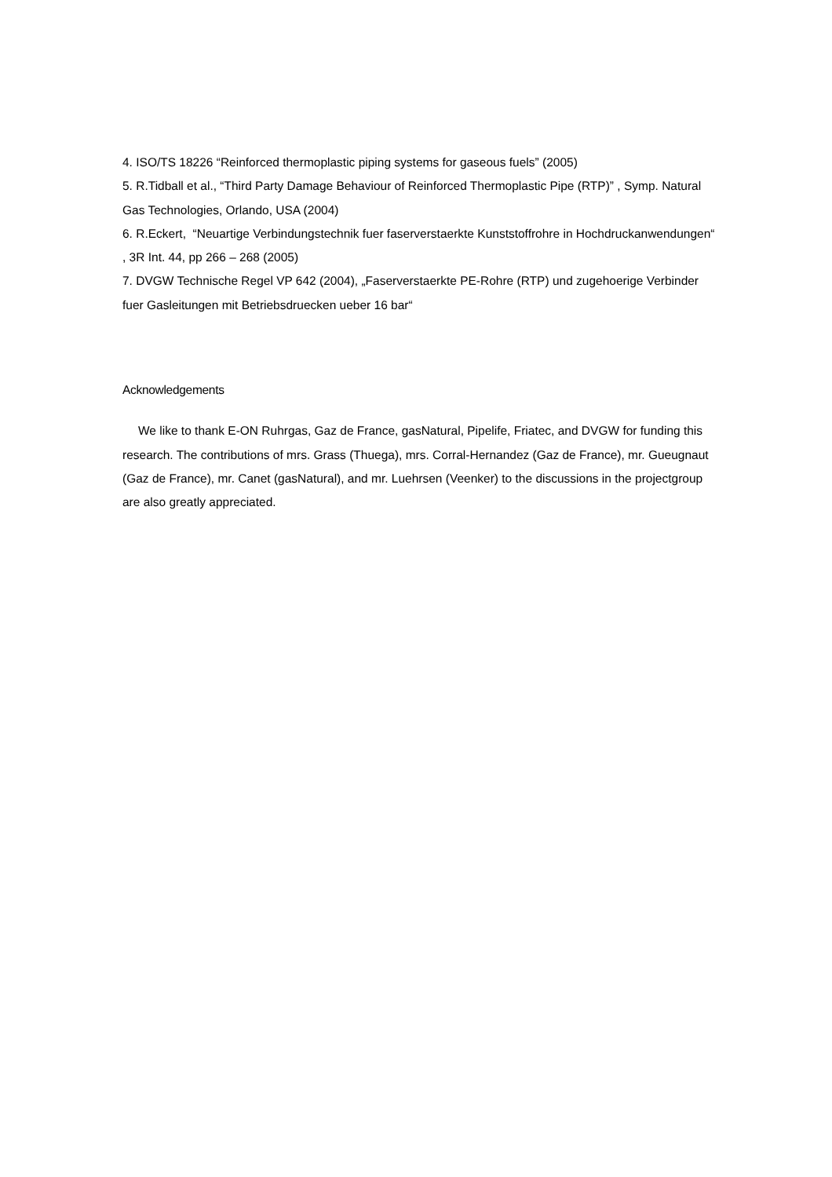4. ISO/TS 18226 “Reinforced thermoplastic piping systems for gaseous fuels” (2005)
5. R.Tidball et al., “Third Party Damage Behaviour of Reinforced Thermoplastic Pipe (RTP)” , Symp. Natural Gas Technologies, Orlando, USA (2004)
6. R.Eckert, “Neuartige Verbindungstechnik fuer faserverstaerkte Kunststoffrohre in Hochdruckanwendungen“ , 3R Int. 44, pp 266 – 268 (2005)
7. DVGW Technische Regel VP 642 (2004), „Faserverstaerkte PE-Rohre (RTP) und zugehoerige Verbinder fuer Gasleitungen mit Betriebsdruecken ueber 16 bar“
Acknowledgements
We like to thank E-ON Ruhrgas, Gaz de France, gasNatural, Pipelife, Friatec, and DVGW for funding this research. The contributions of mrs. Grass (Thuega), mrs. Corral-Hernandez (Gaz de France), mr. Gueugnaut (Gaz de France), mr. Canet (gasNatural), and mr. Luehrsen (Veenker) to the discussions in the projectgroup are also greatly appreciated.